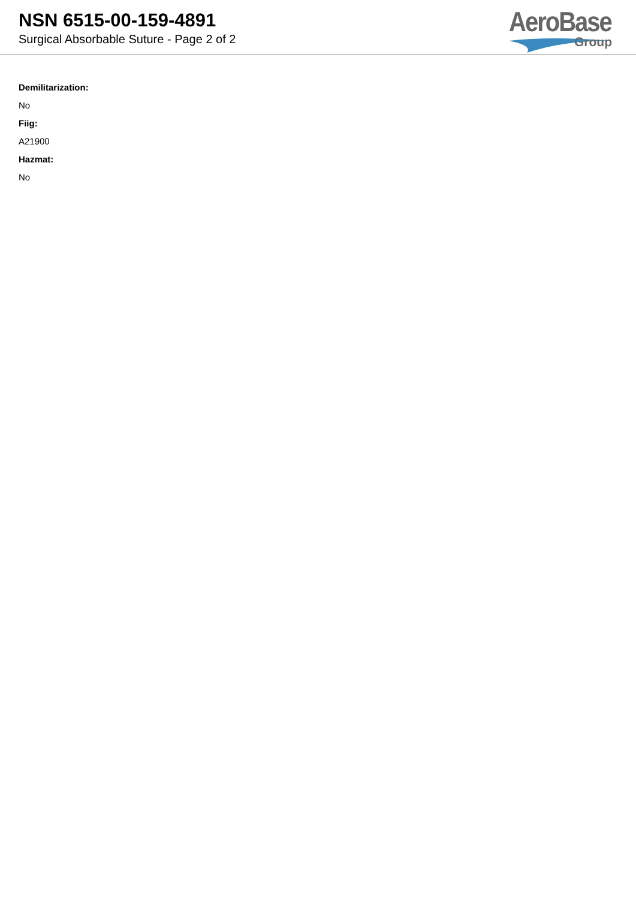NSN 6515-00-159-4891
Surgical Absorbable Suture - Page 2 of 2
AeroBase
Group
Demilitarization:
No
Fiig:
A21900
Hazmat:
No